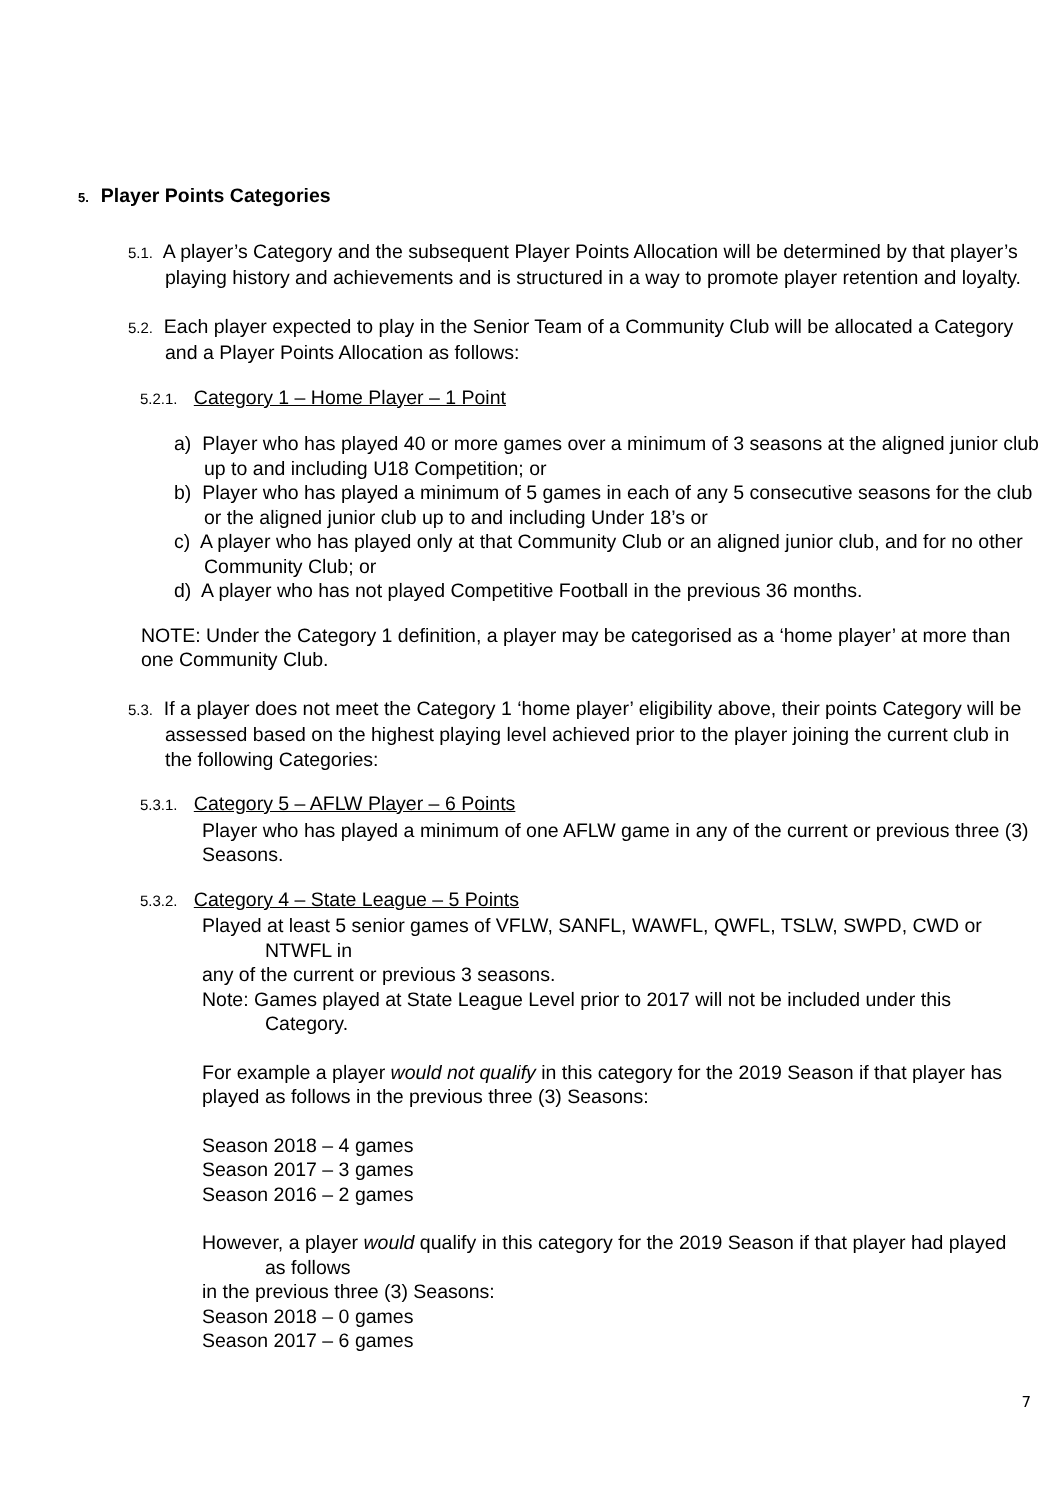5. Player Points Categories
5.1. A player’s Category and the subsequent Player Points Allocation will be determined by that player’s playing history and achievements and is structured in a way to promote player retention and loyalty.
5.2. Each player expected to play in the Senior Team of a Community Club will be allocated a Category and a Player Points Allocation as follows:
5.2.1. Category 1 – Home Player – 1 Point
a) Player who has played 40 or more games over a minimum of 3 seasons at the aligned junior club up to and including U18 Competition; or
b) Player who has played a minimum of 5 games in each of any 5 consecutive seasons for the club or the aligned junior club up to and including Under 18’s or
c) A player who has played only at that Community Club or an aligned junior club, and for no other Community Club; or
d) A player who has not played Competitive Football in the previous 36 months.
NOTE: Under the Category 1 definition, a player may be categorised as a ‘home player’ at more than one Community Club.
5.3. If a player does not meet the Category 1 ‘home player’ eligibility above, their points Category will be assessed based on the highest playing level achieved prior to the player joining the current club in the following Categories:
5.3.1. Category 5 – AFLW Player – 6 Points
Player who has played a minimum of one AFLW game in any of the current or previous three (3) Seasons.
5.3.2. Category 4 – State League – 5 Points
Played at least 5 senior games of VFLW, SANFL, WAWFL, QWFL, TSLW, SWPD, CWD or NTWFL in
any of the current or previous 3 seasons.
Note: Games played at State League Level prior to 2017 will not be included under this Category.
For example a player would not qualify in this category for the 2019 Season if that player has played as follows in the previous three (3) Seasons:
Season 2018 – 4 games
Season 2017 – 3 games
Season 2016 – 2 games
However, a player would qualify in this category for the 2019 Season if that player had played as follows
in the previous three (3) Seasons:
Season 2018 – 0 games
Season 2017 – 6 games
7